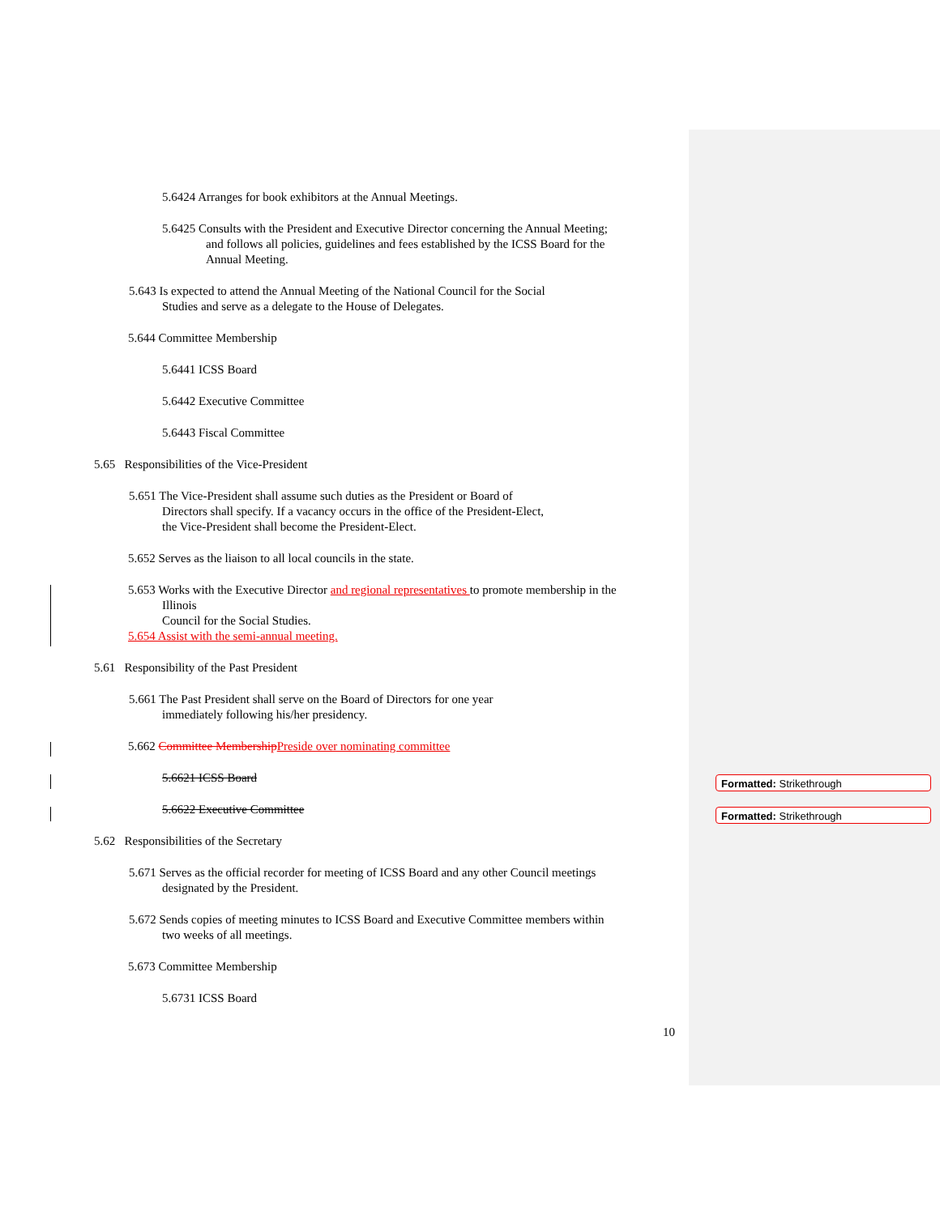5.6424 Arranges for book exhibitors at the Annual Meetings.
5.6425 Consults with the President and Executive Director concerning the Annual Meeting; and follows all policies, guidelines and fees established by the ICSS Board for the Annual Meeting.
5.643 Is expected to attend the Annual Meeting of the National Council for the Social Studies and serve as a delegate to the House of Delegates.
5.644 Committee Membership
5.6441 ICSS Board
5.6442 Executive Committee
5.6443 Fiscal Committee
5.65 Responsibilities of the Vice-President
5.651 The Vice-President shall assume such duties as the President or Board of Directors shall specify. If a vacancy occurs in the office of the President-Elect, the Vice-President shall become the President-Elect.
5.652 Serves as the liaison to all local councils in the state.
5.653 Works with the Executive Director and regional representatives to promote membership in the
Illinois
Council for the Social Studies.
5.654 Assist with the semi-annual meeting.
5.61 Responsibility of the Past President
5.661 The Past President shall serve on the Board of Directors for one year immediately following his/her presidency.
5.662 Committee Membership Preside over nominating committee
5.6621 ICSS Board
5.6622 Executive Committee
5.62 Responsibilities of the Secretary
5.671 Serves as the official recorder for meeting of ICSS Board and any other Council meetings designated by the President.
5.672 Sends copies of meeting minutes to ICSS Board and Executive Committee members within two weeks of all meetings.
5.673 Committee Membership
5.6731 ICSS Board
Formatted: Strikethrough
Formatted: Strikethrough
10